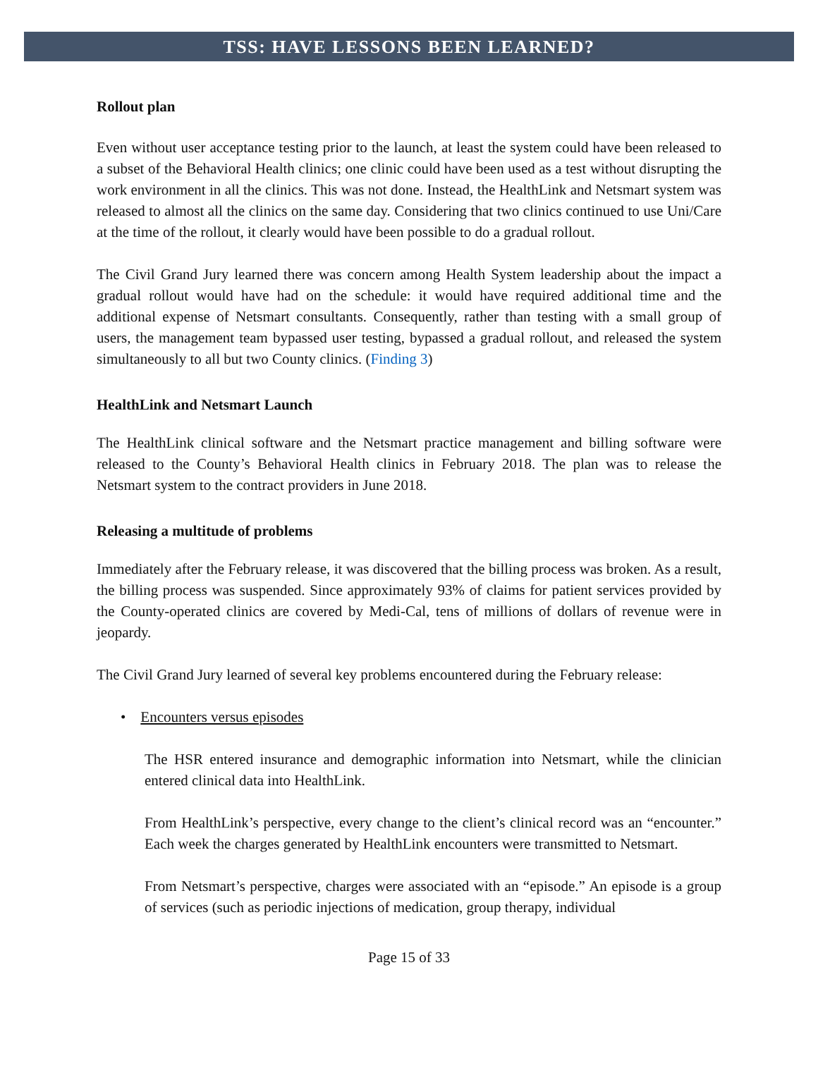TSS: HAVE LESSONS BEEN LEARNED?
Rollout plan
Even without user acceptance testing prior to the launch, at least the system could have been released to a subset of the Behavioral Health clinics; one clinic could have been used as a test without disrupting the work environment in all the clinics. This was not done. Instead, the HealthLink and Netsmart system was released to almost all the clinics on the same day. Considering that two clinics continued to use Uni/Care at the time of the rollout, it clearly would have been possible to do a gradual rollout.
The Civil Grand Jury learned there was concern among Health System leadership about the impact a gradual rollout would have had on the schedule: it would have required additional time and the additional expense of Netsmart consultants. Consequently, rather than testing with a small group of users, the management team bypassed user testing, bypassed a gradual rollout, and released the system simultaneously to all but two County clinics. (Finding 3)
HealthLink and Netsmart Launch
The HealthLink clinical software and the Netsmart practice management and billing software were released to the County’s Behavioral Health clinics in February 2018. The plan was to release the Netsmart system to the contract providers in June 2018.
Releasing a multitude of problems
Immediately after the February release, it was discovered that the billing process was broken. As a result, the billing process was suspended. Since approximately 93% of claims for patient services provided by the County-operated clinics are covered by Medi-Cal, tens of millions of dollars of revenue were in jeopardy.
The Civil Grand Jury learned of several key problems encountered during the February release:
• Encounters versus episodes
The HSR entered insurance and demographic information into Netsmart, while the clinician entered clinical data into HealthLink.
From HealthLink’s perspective, every change to the client’s clinical record was an “encounter.” Each week the charges generated by HealthLink encounters were transmitted to Netsmart.
From Netsmart’s perspective, charges were associated with an “episode.” An episode is a group of services (such as periodic injections of medication, group therapy, individual
Page 15 of 33